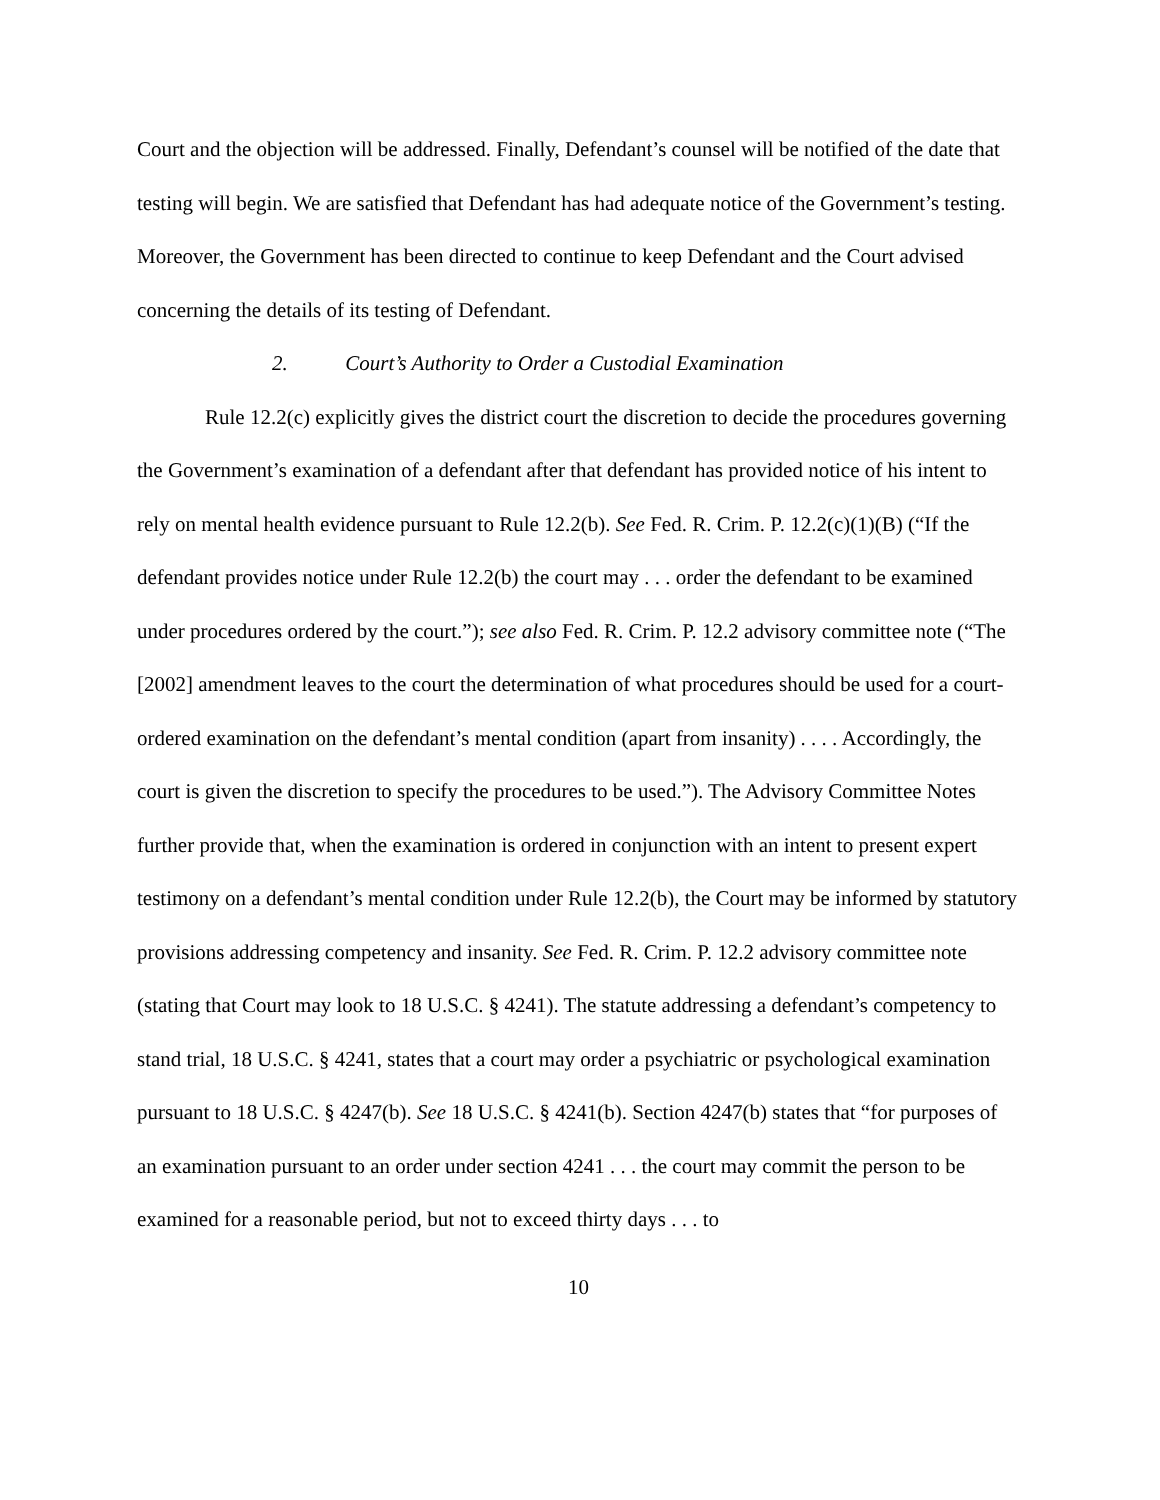Court and the objection will be addressed. Finally, Defendant’s counsel will be notified of the date that testing will begin. We are satisfied that Defendant has had adequate notice of the Government’s testing. Moreover, the Government has been directed to continue to keep Defendant and the Court advised concerning the details of its testing of Defendant.
2. Court’s Authority to Order a Custodial Examination
Rule 12.2(c) explicitly gives the district court the discretion to decide the procedures governing the Government’s examination of a defendant after that defendant has provided notice of his intent to rely on mental health evidence pursuant to Rule 12.2(b). See Fed. R. Crim. P. 12.2(c)(1)(B) (“If the defendant provides notice under Rule 12.2(b) the court may . . . order the defendant to be examined under procedures ordered by the court.”); see also Fed. R. Crim. P. 12.2 advisory committee note (“The [2002] amendment leaves to the court the determination of what procedures should be used for a court-ordered examination on the defendant’s mental condition (apart from insanity) . . . . Accordingly, the court is given the discretion to specify the procedures to be used.”). The Advisory Committee Notes further provide that, when the examination is ordered in conjunction with an intent to present expert testimony on a defendant’s mental condition under Rule 12.2(b), the Court may be informed by statutory provisions addressing competency and insanity. See Fed. R. Crim. P. 12.2 advisory committee note (stating that Court may look to 18 U.S.C. § 4241). The statute addressing a defendant’s competency to stand trial, 18 U.S.C. § 4241, states that a court may order a psychiatric or psychological examination pursuant to 18 U.S.C. § 4247(b). See 18 U.S.C. § 4241(b). Section 4247(b) states that “for purposes of an examination pursuant to an order under section 4241 . . . the court may commit the person to be examined for a reasonable period, but not to exceed thirty days . . . to
10